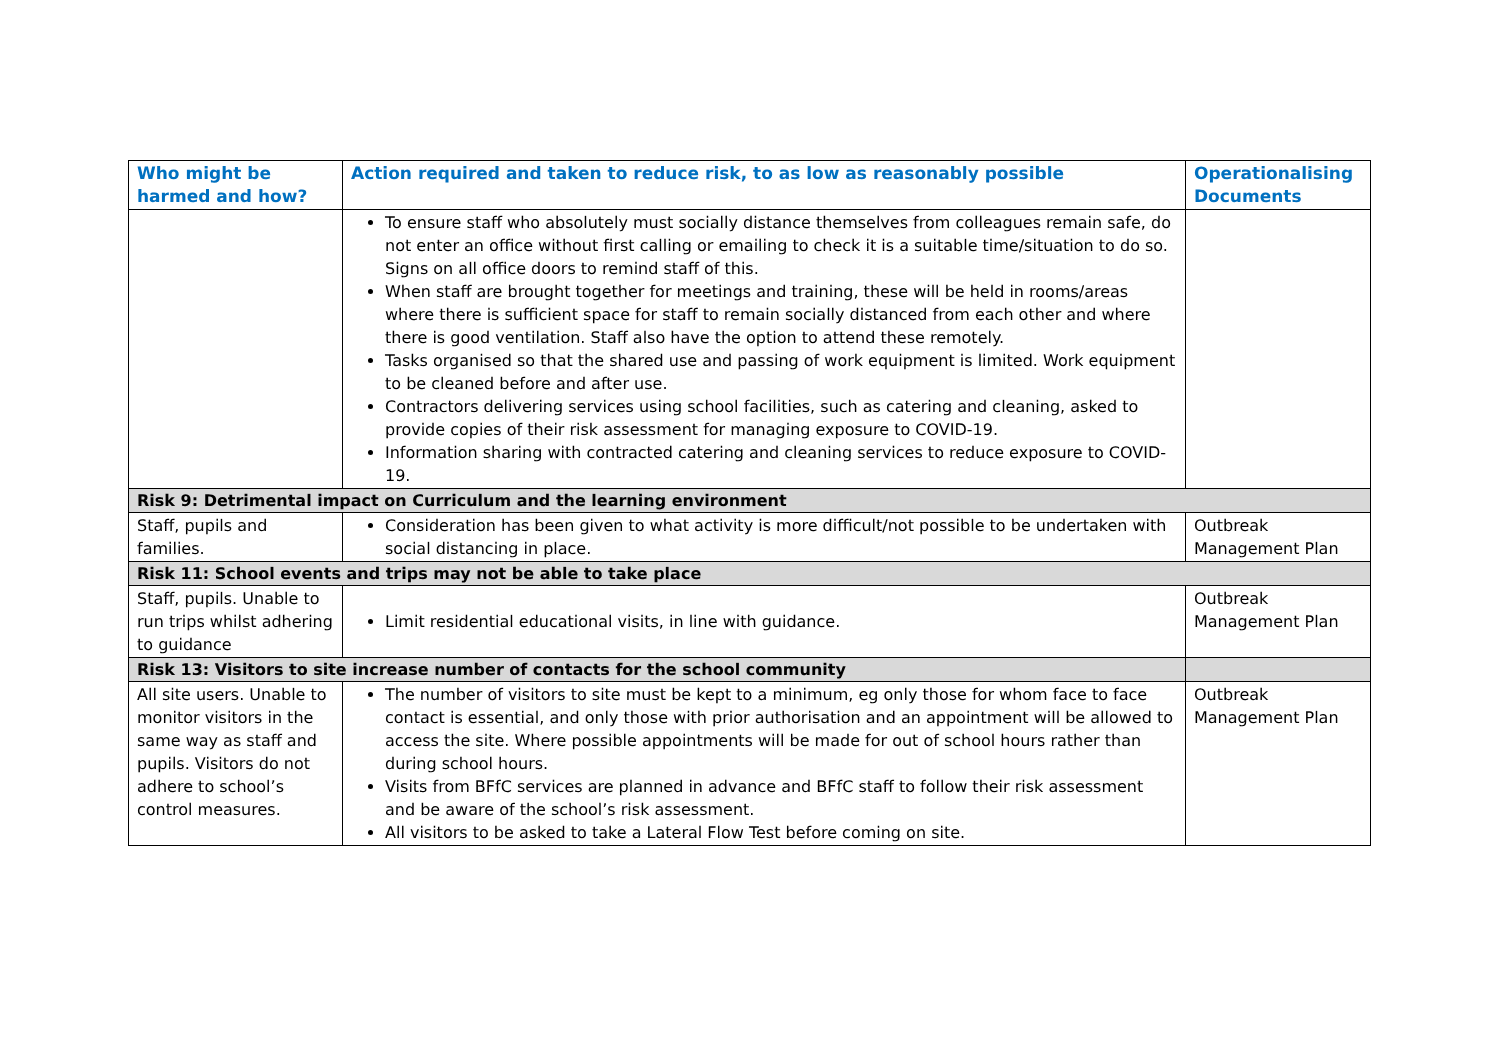| Who might be harmed and how? | Action required and taken to reduce risk, to as low as reasonably possible | Operationalising Documents |
| --- | --- | --- |
| | To ensure staff who absolutely must socially distance themselves from colleagues remain safe, do not enter an office without first calling or emailing to check it is a suitable time/situation to do so. Signs on all office doors to remind staff of this. When staff are brought together for meetings and training, these will be held in rooms/areas where there is sufficient space for staff to remain socially distanced from each other and where there is good ventilation. Staff also have the option to attend these remotely. Tasks organised so that the shared use and passing of work equipment is limited. Work equipment to be cleaned before and after use. Contractors delivering services using school facilities, such as catering and cleaning, asked to provide copies of their risk assessment for managing exposure to COVID-19. Information sharing with contracted catering and cleaning services to reduce exposure to COVID-19. | |
| Risk 9: Detrimental impact on Curriculum and the learning environment | | |
| Staff, pupils and families. | Consideration has been given to what activity is more difficult/not possible to be undertaken with social distancing in place. | Outbreak Management Plan |
| Risk 11: School events and trips may not be able to take place | | |
| Staff, pupils. Unable to run trips whilst adhering to guidance | Limit residential educational visits, in line with guidance. | Outbreak Management Plan |
| Risk 13: Visitors to site increase number of contacts for the school community | | |
| All site users. Unable to monitor visitors in the same way as staff and pupils. Visitors do not adhere to school’s control measures. | The number of visitors to site must be kept to a minimum, eg only those for whom face to face contact is essential, and only those with prior authorisation and an appointment will be allowed to access the site. Where possible appointments will be made for out of school hours rather than during school hours. Visits from BFfC services are planned in advance and BFfC staff to follow their risk assessment and be aware of the school’s risk assessment. All visitors to be asked to take a Lateral Flow Test before coming on site. | Outbreak Management Plan |